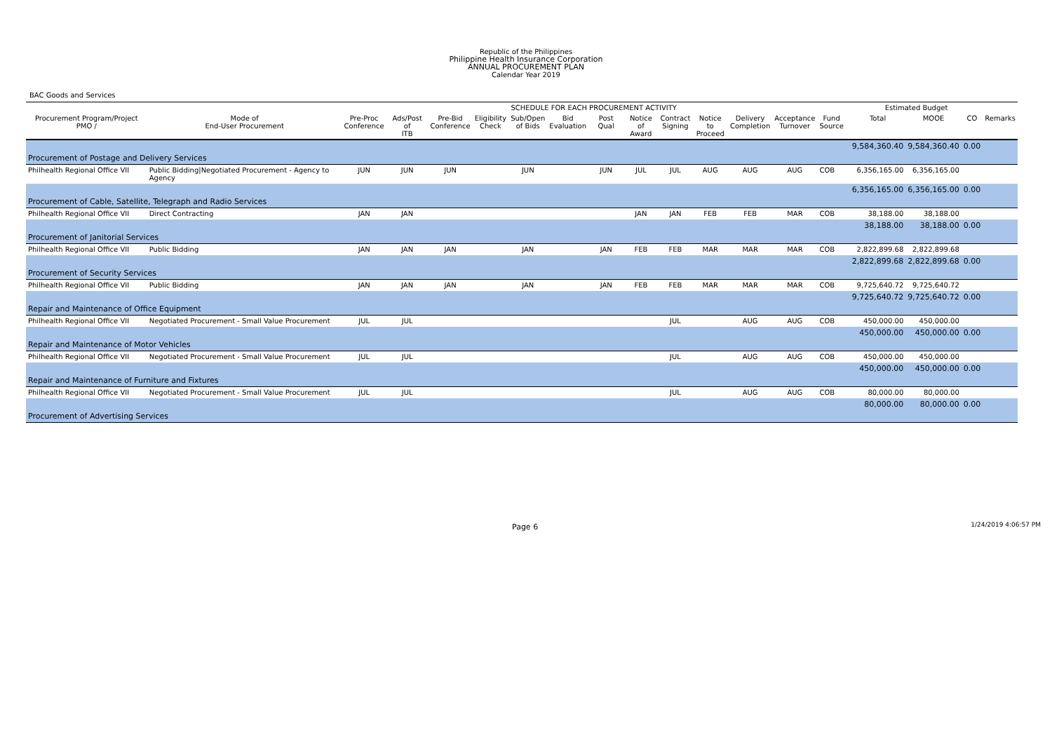Republic of the Philippines
Philippine Health Insurance Corporation
ANNUAL PROCUREMENT PLAN
Calendar Year 2019
BAC Goods and Services
| | | SCHEDULE FOR EACH PROCUREMENT ACTIVITY | | | | | | | | | | | | | | Estimated Budget | | | |
| --- | --- | --- | --- | --- | --- | --- | --- | --- | --- | --- | --- | --- | --- | --- | --- | --- | --- | --- | --- |
| Procurement Program/Project PMO / | Mode of End-User Procurement | Pre-Proc Conference | Ads/Post of ITB | Pre-Bid Conference | Eligibility Check | Sub/Open of Bids | Bid Evaluation | Post Qual | Notice of Award | Contract Signing | Notice to Proceed | Delivery Completion | Acceptance Turnover | Fund Source | | Total | MOOE | CO | Remarks |
| | | | | | | | | | | | | | | | | 9,584,360.40 | 9,584,360.40 | 0.00 | |
| Procurement of Postage and Delivery Services | | | | | | | | | | | | | | | | | | | |
| Philhealth Regional Office VII | Public Bidding/Negotiated Procurement - Agency to Agency | JUN | JUN | JUN | | JUN | | JUN | JUL | JUL | AUG | AUG | AUG | COB | | 6,356,165.00 | 6,356,165.00 | | |
| | | | | | | | | | | | | | | | | 6,356,165.00 | 6,356,165.00 | 0.00 | |
| Procurement of Cable, Satellite, Telegraph and Radio Services | | | | | | | | | | | | | | | | | | | |
| Philhealth Regional Office VII | Direct Contracting | JAN | JAN | | | | | | JAN | JAN | FEB | FEB | MAR | COB | | 38,188.00 | 38,188.00 | | |
| | | | | | | | | | | | | | | | | 38,188.00 | 38,188.00 | 0.00 | |
| Procurement of Janitorial Services | | | | | | | | | | | | | | | | | | | |
| Philhealth Regional Office VII | Public Bidding | JAN | JAN | JAN | | JAN | | JAN | FEB | FEB | MAR | MAR | MAR | COB | | 2,822,899.68 | 2,822,899.68 | | |
| | | | | | | | | | | | | | | | | 2,822,899.68 | 2,822,899.68 | 0.00 | |
| Procurement of Security Services | | | | | | | | | | | | | | | | | | | |
| Philhealth Regional Office VII | Public Bidding | JAN | JAN | JAN | | JAN | | JAN | FEB | FEB | MAR | MAR | MAR | COB | | 9,725,640.72 | 9,725,640.72 | | |
| | | | | | | | | | | | | | | | | 9,725,640.72 | 9,725,640.72 | 0.00 | |
| Repair and Maintenance of Office Equipment | | | | | | | | | | | | | | | | | | | |
| Philhealth Regional Office VII | Negotiated Procurement - Small Value Procurement | JUL | JUL | | | | | | | JUL | | AUG | AUG | COB | | 450,000.00 | 450,000.00 | | |
| | | | | | | | | | | | | | | | | 450,000.00 | 450,000.00 | 0.00 | |
| Repair and Maintenance of Motor Vehicles | | | | | | | | | | | | | | | | | | | |
| Philhealth Regional Office VII | Negotiated Procurement - Small Value Procurement | JUL | JUL | | | | | | | JUL | | AUG | AUG | COB | | 450,000.00 | 450,000.00 | | |
| | | | | | | | | | | | | | | | | 450,000.00 | 450,000.00 | 0.00 | |
| Repair and Maintenance of Furniture and Fixtures | | | | | | | | | | | | | | | | | | | |
| Philhealth Regional Office VII | Negotiated Procurement - Small Value Procurement | JUL | JUL | | | | | | | JUL | | AUG | AUG | COB | | 80,000.00 | 80,000.00 | | |
| | | | | | | | | | | | | | | | | 80,000.00 | 80,000.00 | 0.00 | |
| Procurement of Advertising Services | | | | | | | | | | | | | | | | | | | |
Page 6 1/24/2019 4:06:57 PM